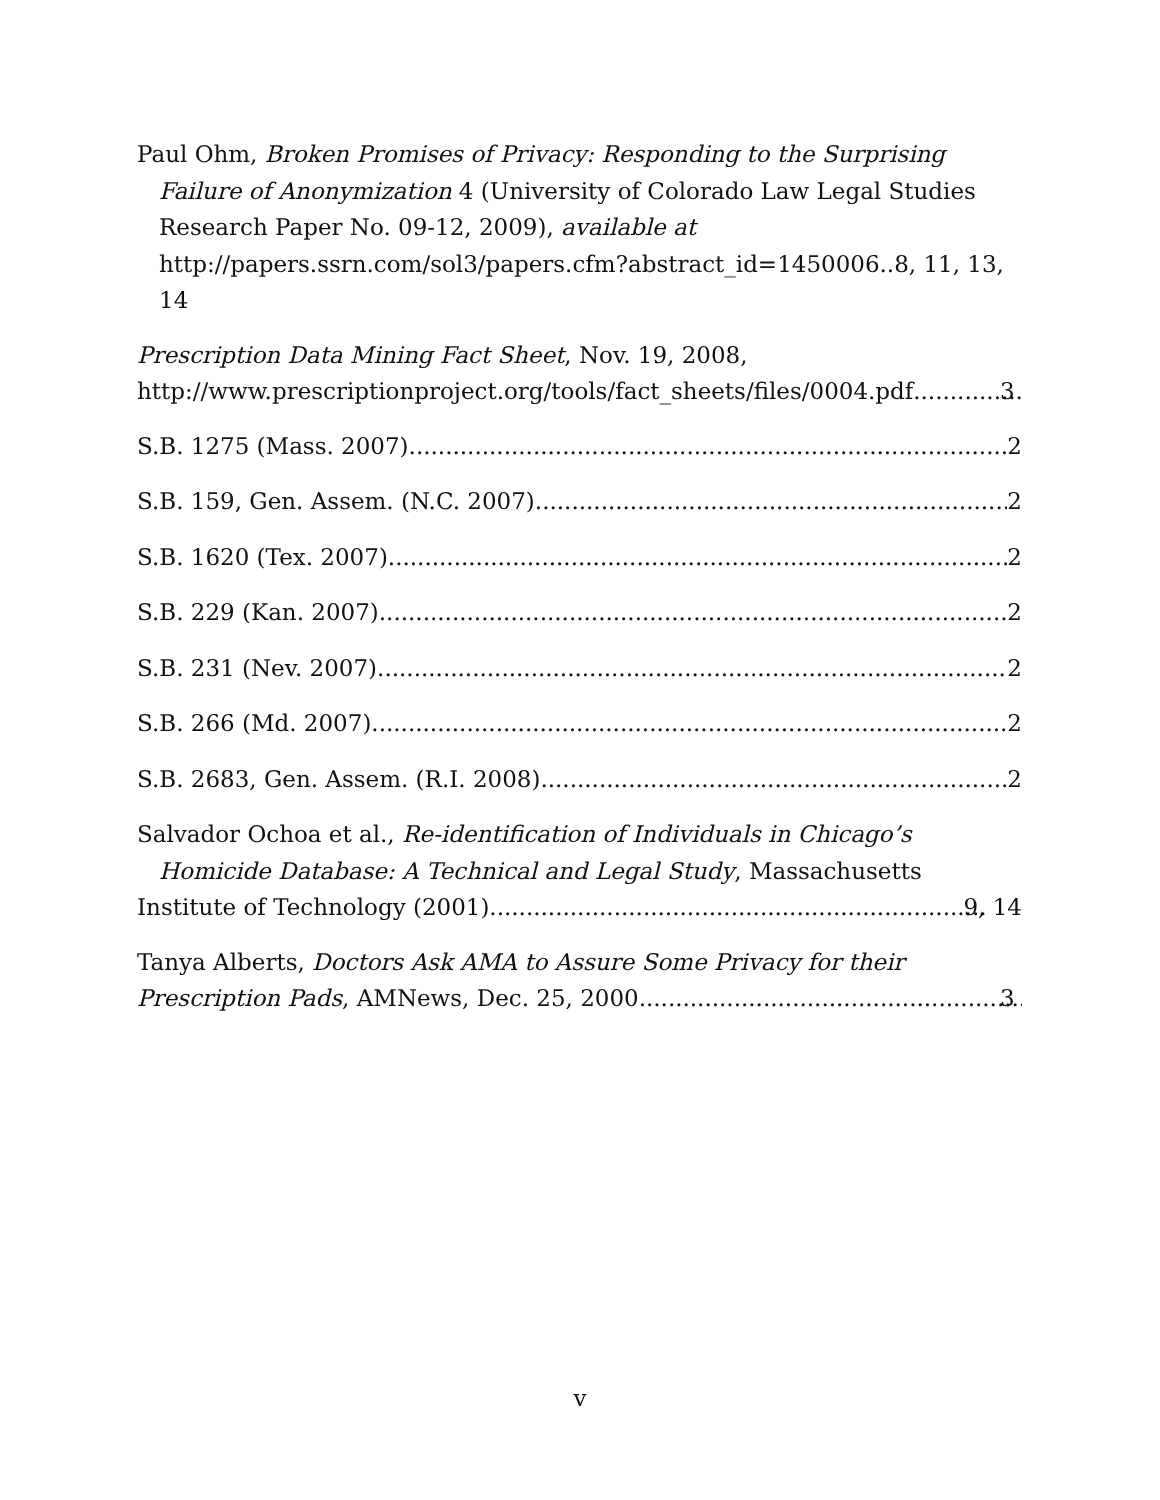Paul Ohm, Broken Promises of Privacy: Responding to the Surprising Failure of Anonymization 4 (University of Colorado Law Legal Studies Research Paper No. 09-12, 2009), available at http://papers.ssrn.com/sol3/papers.cfm?abstract_id=1450006..8, 11, 13, 14
Prescription Data Mining Fact Sheet, Nov. 19, 2008,
http://www.prescriptionproject.org/tools/fact_sheets/files/0004.pdf 3
S.B. 1275 (Mass. 2007) 2
S.B. 159, Gen. Assem. (N.C. 2007) 2
S.B. 1620 (Tex. 2007) 2
S.B. 229 (Kan. 2007) 2
S.B. 231 (Nev. 2007) 2
S.B. 266 (Md. 2007) 2
S.B. 2683, Gen. Assem. (R.I. 2008) 2
Salvador Ochoa et al., Re-identification of Individuals in Chicago’s Homicide Database: A Technical and Legal Study, Massachusetts
Institute of Technology (2001) 9, 14
Tanya Alberts, Doctors Ask AMA to Assure Some Privacy for their
Prescription Pads, AMNews, Dec. 25, 2000 3
v